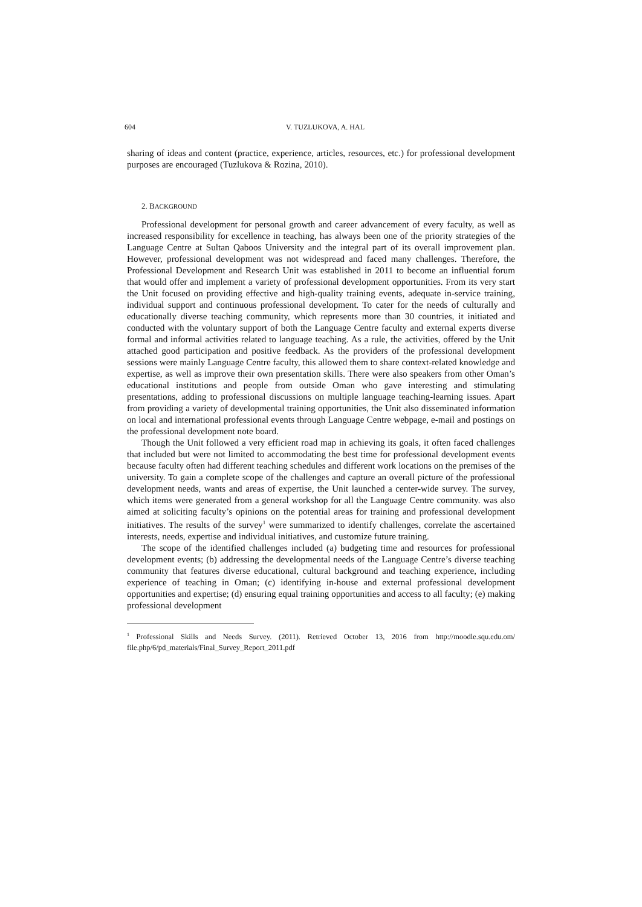604 V. TUZLUKOVA, A. HAL
sharing of ideas and content (practice, experience, articles, resources, etc.) for professional development purposes are encouraged (Tuzlukova & Rozina, 2010).
2. BACKGROUND
Professional development for personal growth and career advancement of every faculty, as well as increased responsibility for excellence in teaching, has always been one of the priority strategies of the Language Centre at Sultan Qaboos University and the integral part of its overall improvement plan. However, professional development was not widespread and faced many challenges. Therefore, the Professional Development and Research Unit was established in 2011 to become an influential forum that would offer and implement a variety of professional development opportunities. From its very start the Unit focused on providing effective and high-quality training events, adequate in-service training, individual support and continuous professional development. To cater for the needs of culturally and educationally diverse teaching community, which represents more than 30 countries, it initiated and conducted with the voluntary support of both the Language Centre faculty and external experts diverse formal and informal activities related to language teaching. As a rule, the activities, offered by the Unit attached good participation and positive feedback. As the providers of the professional development sessions were mainly Language Centre faculty, this allowed them to share context-related knowledge and expertise, as well as improve their own presentation skills. There were also speakers from other Oman’s educational institutions and people from outside Oman who gave interesting and stimulating presentations, adding to professional discussions on multiple language teaching-learning issues. Apart from providing a variety of developmental training opportunities, the Unit also disseminated information on local and international professional events through Language Centre webpage, e-mail and postings on the professional development note board.
Though the Unit followed a very efficient road map in achieving its goals, it often faced challenges that included but were not limited to accommodating the best time for professional development events because faculty often had different teaching schedules and different work locations on the premises of the university. To gain a complete scope of the challenges and capture an overall picture of the professional development needs, wants and areas of expertise, the Unit launched a center-wide survey. The survey, which items were generated from a general workshop for all the Language Centre community. was also aimed at soliciting faculty’s opinions on the potential areas for training and professional development initiatives. The results of the survey<sup>1</sup> were summarized to identify challenges, correlate the ascertained interests, needs, expertise and individual initiatives, and customize future training.
The scope of the identified challenges included (a) budgeting time and resources for professional development events; (b) addressing the developmental needs of the Language Centre’s diverse teaching community that features diverse educational, cultural background and teaching experience, including experience of teaching in Oman; (c) identifying in-house and external professional development opportunities and expertise; (d) ensuring equal training opportunities and access to all faculty; (e) making professional development
<sup>1</sup> Professional Skills and Needs Survey. (2011). Retrieved October 13, 2016 from http://moodle.squ.edu.om/ file.php/6/pd_materials/Final_Survey_Report_2011.pdf